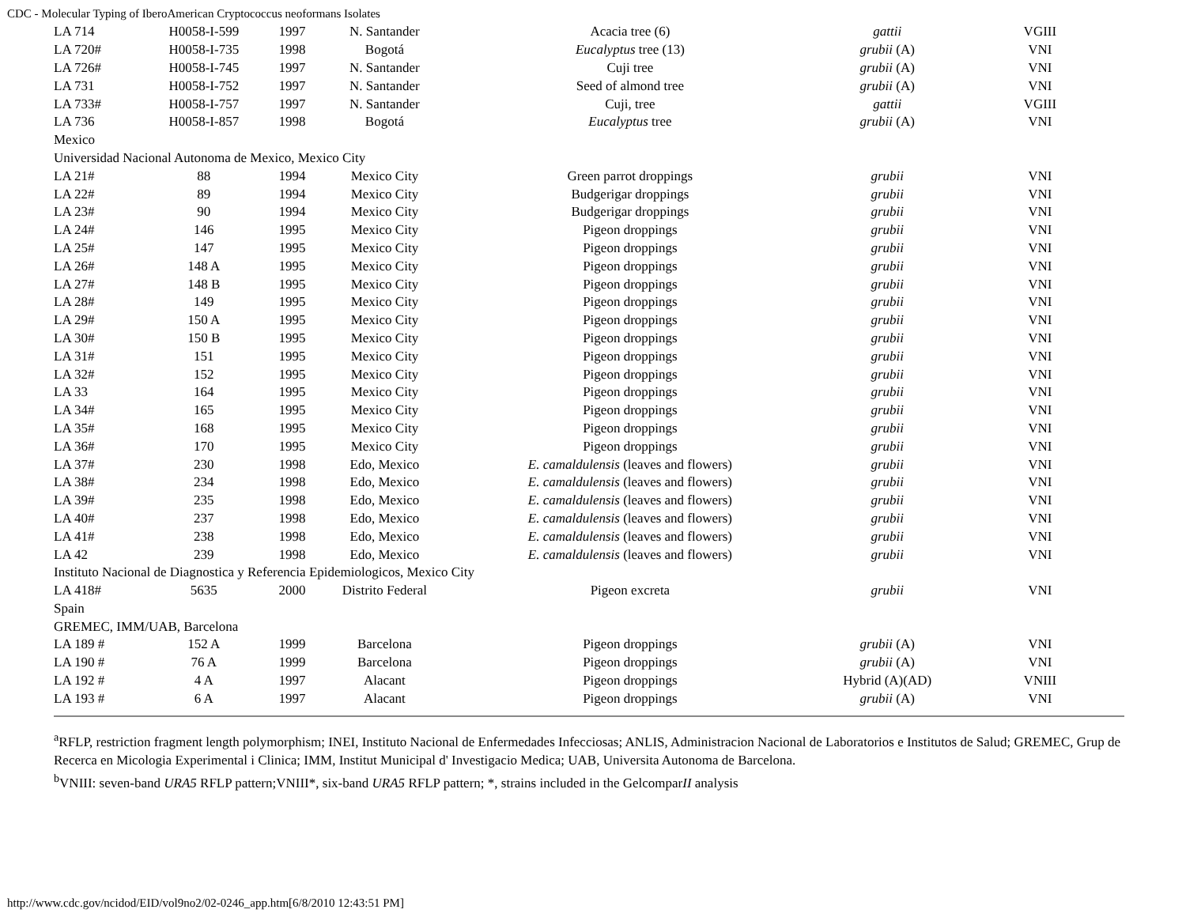CDC - Molecular Typing of IberoAmerican Cryptococcus neoformans Isolates
| LA 714 | H0058-I-599 | 1997 | N. Santander | Acacia tree (6) | gattii | VGIII |
| LA 720# | H0058-I-735 | 1998 | Bogotá | Eucalyptus tree (13) | grubii (A) | VNI |
| LA 726# | H0058-I-745 | 1997 | N. Santander | Cuji tree | grubii (A) | VNI |
| LA 731 | H0058-I-752 | 1997 | N. Santander | Seed of almond tree | grubii (A) | VNI |
| LA 733# | H0058-I-757 | 1997 | N. Santander | Cuji, tree | gattii | VGIII |
| LA 736 | H0058-I-857 | 1998 | Bogotá | Eucalyptus tree | grubii (A) | VNI |
| Mexico | | | | | | |
| Universidad Nacional Autonoma de Mexico, Mexico City | | | | | | |
| LA 21# | 88 | 1994 | Mexico City | Green parrot droppings | grubii | VNI |
| LA 22# | 89 | 1994 | Mexico City | Budgerigar droppings | grubii | VNI |
| LA 23# | 90 | 1994 | Mexico City | Budgerigar droppings | grubii | VNI |
| LA 24# | 146 | 1995 | Mexico City | Pigeon droppings | grubii | VNI |
| LA 25# | 147 | 1995 | Mexico City | Pigeon droppings | grubii | VNI |
| LA 26# | 148 A | 1995 | Mexico City | Pigeon droppings | grubii | VNI |
| LA 27# | 148 B | 1995 | Mexico City | Pigeon droppings | grubii | VNI |
| LA 28# | 149 | 1995 | Mexico City | Pigeon droppings | grubii | VNI |
| LA 29# | 150 A | 1995 | Mexico City | Pigeon droppings | grubii | VNI |
| LA 30# | 150 B | 1995 | Mexico City | Pigeon droppings | grubii | VNI |
| LA 31# | 151 | 1995 | Mexico City | Pigeon droppings | grubii | VNI |
| LA 32# | 152 | 1995 | Mexico City | Pigeon droppings | grubii | VNI |
| LA 33 | 164 | 1995 | Mexico City | Pigeon droppings | grubii | VNI |
| LA 34# | 165 | 1995 | Mexico City | Pigeon droppings | grubii | VNI |
| LA 35# | 168 | 1995 | Mexico City | Pigeon droppings | grubii | VNI |
| LA 36# | 170 | 1995 | Mexico City | Pigeon droppings | grubii | VNI |
| LA 37# | 230 | 1998 | Edo, Mexico | E. camaldulensis (leaves and flowers) | grubii | VNI |
| LA 38# | 234 | 1998 | Edo, Mexico | E. camaldulensis (leaves and flowers) | grubii | VNI |
| LA 39# | 235 | 1998 | Edo, Mexico | E. camaldulensis (leaves and flowers) | grubii | VNI |
| LA 40# | 237 | 1998 | Edo, Mexico | E. camaldulensis (leaves and flowers) | grubii | VNI |
| LA 41# | 238 | 1998 | Edo, Mexico | E. camaldulensis (leaves and flowers) | grubii | VNI |
| LA 42 | 239 | 1998 | Edo, Mexico | E. camaldulensis (leaves and flowers) | grubii | VNI |
| Instituto Nacional de Diagnostica y Referencia Epidemiologicos, Mexico City | | | | | | |
| LA 418# | 5635 | 2000 | Distrito Federal | Pigeon excreta | grubii | VNI |
| Spain | | | | | | |
| GREMEC, IMM/UAB, Barcelona | | | | | | |
| LA 189 # | 152 A | 1999 | Barcelona | Pigeon droppings | grubii (A) | VNI |
| LA 190 # | 76 A | 1999 | Barcelona | Pigeon droppings | grubii (A) | VNI |
| LA 192 # | 4 A | 1997 | Alacant | Pigeon droppings | Hybrid (A)(AD) | VNIII |
| LA 193 # | 6 A | 1997 | Alacant | Pigeon droppings | grubii (A) | VNI |
<sup>a</sup> RFLP, restriction fragment length polymorphism; INEI, Instituto Nacional de Enfermedades Infecciosas; ANLIS, Administracion Nacional de Laboratorios e Institutos de Salud; GREMEC, Grup de Recerca en Micologia Experimental i Clinica; IMM, Institut Municipal d' Investigacio Medica; UAB, Universita Autonoma de Barcelona.
<sup>b</sup> VNIII: seven-band URA5 RFLP pattern;VNIII*, six-band URA5 RFLP pattern; *, strains included in the GelcomparII analysis
http://www.cdc.gov/ncidod/EID/vol9no2/02-0246_app.htm[6/8/2010 12:43:51 PM]